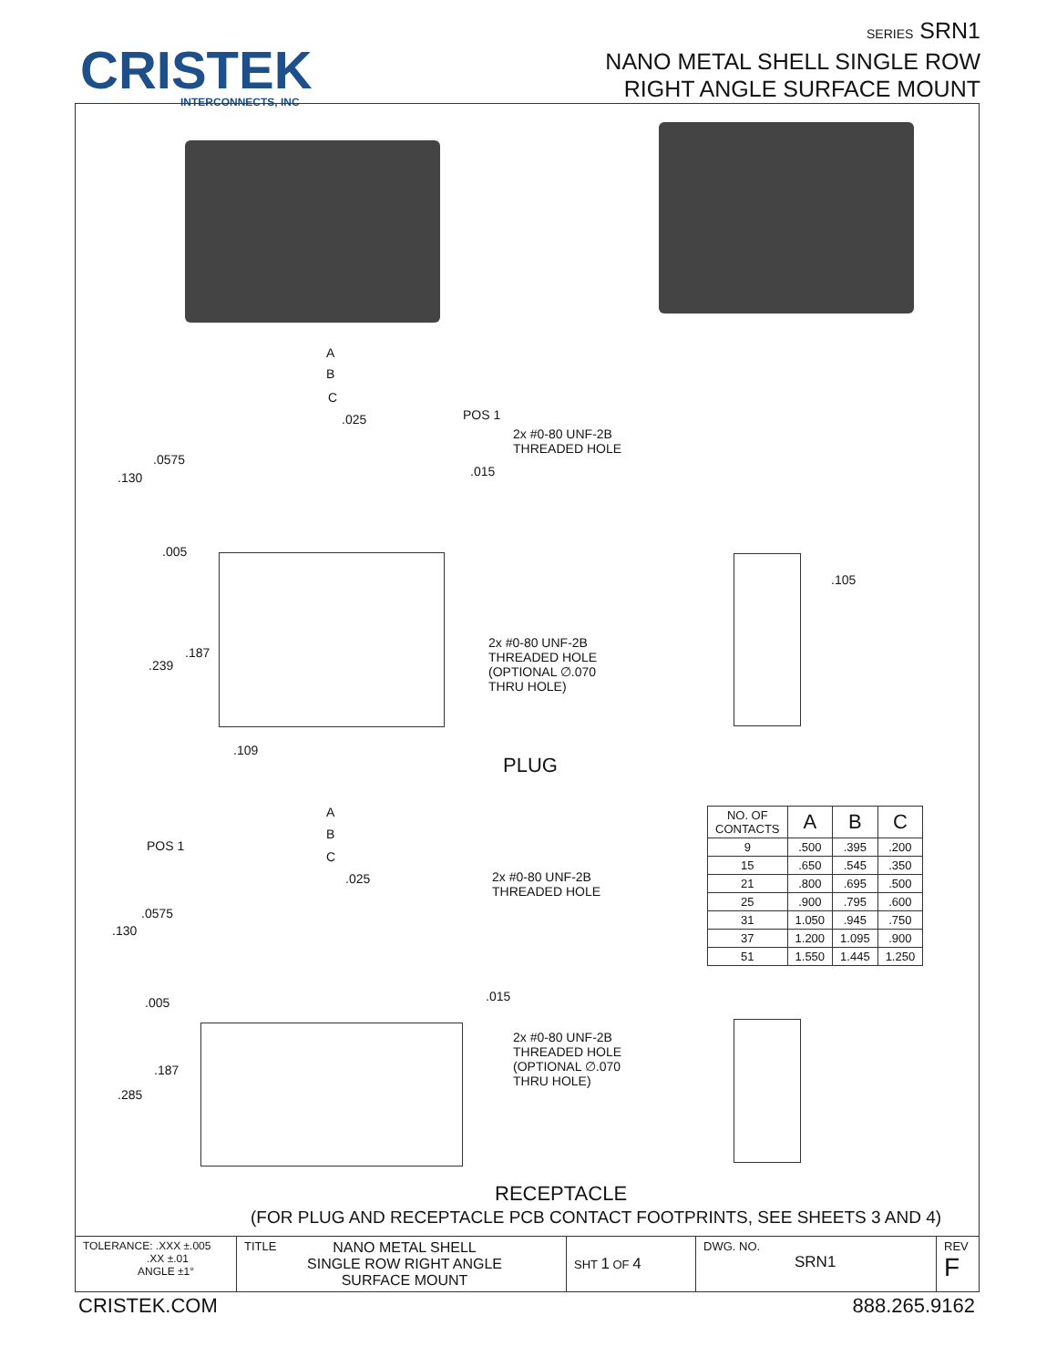CRISTEK
INTERCONNECTS, INC
SERIES SRN1
NANO METAL SHELL SINGLE ROW
RIGHT ANGLE SURFACE MOUNT
A
B
C
.025 POS 1
2x #0-80 UNF-2B
THREADED HOLE
.0575
.130 .015
.005
.105
.187
.239
2x #0-80 UNF-2B
THREADED HOLE
(OPTIONAL ∅.070
THRU HOLE)
.109
PLUG
A
B
POS 1
C
.025
2x #0-80 UNF-2B
THREADED HOLE
.0575
.130
.015
.005
| NO. OF CONTACTS | A | B | C |
| --- | --- | --- | --- |
| 9 | .500 | .395 | .200 |
| 15 | .650 | .545 | .350 |
| 21 | .800 | .695 | .500 |
| 25 | .900 | .795 | .600 |
| 31 | 1.050 | .945 | .750 |
| 37 | 1.200 | 1.095 | .900 |
| 51 | 1.550 | 1.445 | 1.250 |
2x #0-80 UNF-2B
THREADED HOLE
(OPTIONAL ∅.070
THRU HOLE)
.187
.285
RECEPTACLE
(FOR PLUG AND RECEPTACLE PCB CONTACT FOOTPRINTS, SEE SHEETS 3 AND 4)
| TOLERANCE: .XXX ±.005 .XX ±.01 ANGLE ±1° | TITLE NANO METAL SHELL SINGLE ROW RIGHT ANGLE SURFACE MOUNT | SHT 1 OF 4 | DWG. NO. SRN1 | REV F |
CRISTEK.COM 888.265.9162